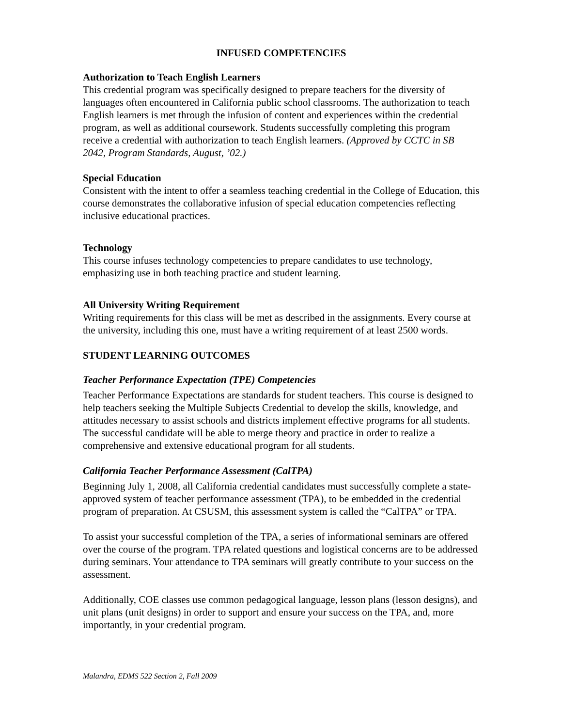INFUSED COMPETENCIES
Authorization to Teach English Learners
This credential program was specifically designed to prepare teachers for the diversity of languages often encountered in California public school classrooms. The authorization to teach English learners is met through the infusion of content and experiences within the credential program, as well as additional coursework. Students successfully completing this program receive a credential with authorization to teach English learners. (Approved by CCTC in SB 2042, Program Standards, August, ’02.)
Special Education
Consistent with the intent to offer a seamless teaching credential in the College of Education, this course demonstrates the collaborative infusion of special education competencies reflecting inclusive educational practices.
Technology
This course infuses technology competencies to prepare candidates to use technology, emphasizing use in both teaching practice and student learning.
All University Writing Requirement
Writing requirements for this class will be met as described in the assignments. Every course at the university, including this one, must have a writing requirement of at least 2500 words.
STUDENT LEARNING OUTCOMES
Teacher Performance Expectation (TPE) Competencies
Teacher Performance Expectations are standards for student teachers. This course is designed to help teachers seeking the Multiple Subjects Credential to develop the skills, knowledge, and attitudes necessary to assist schools and districts implement effective programs for all students. The successful candidate will be able to merge theory and practice in order to realize a comprehensive and extensive educational program for all students.
California Teacher Performance Assessment (CalTPA)
Beginning July 1, 2008, all California credential candidates must successfully complete a state-approved system of teacher performance assessment (TPA), to be embedded in the credential program of preparation. At CSUSM, this assessment system is called the “CalTPA” or TPA.
To assist your successful completion of the TPA, a series of informational seminars are offered over the course of the program. TPA related questions and logistical concerns are to be addressed during seminars. Your attendance to TPA seminars will greatly contribute to your success on the assessment.
Additionally, COE classes use common pedagogical language, lesson plans (lesson designs), and unit plans (unit designs) in order to support and ensure your success on the TPA, and, more importantly, in your credential program.
Malandra, EDMS 522 Section 2, Fall 2009